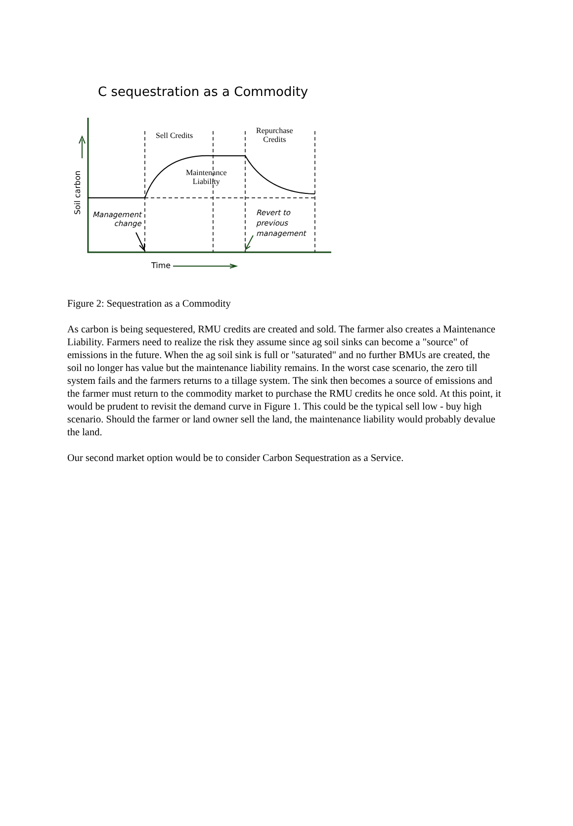C sequestration as a Commodity
Sell Credits
Repurchase
Credits
Maintenance
Liability
Management
change
Revert to
previous
management
Soil carbon
Time
Figure 2: Sequestration as a Commodity
As carbon is being sequestered, RMU credits are created and sold. The farmer also creates a Maintenance Liability. Farmers need to realize the risk they assume since ag soil sinks can become a "source" of emissions in the future. When the ag soil sink is full or "saturated" and no further BMUs are created, the soil no longer has value but the maintenance liability remains. In the worst case scenario, the zero till system fails and the farmers returns to a tillage system. The sink then becomes a source of emissions and the farmer must return to the commodity market to purchase the RMU credits he once sold. At this point, it would be prudent to revisit the demand curve in Figure 1. This could be the typical sell low - buy high scenario. Should the farmer or land owner sell the land, the maintenance liability would probably devalue the land.
Our second market option would be to consider Carbon Sequestration as a Service.